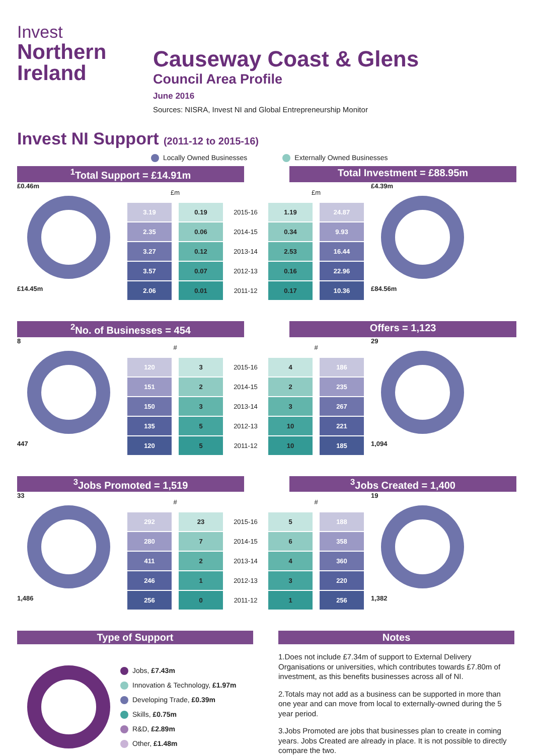Invest
Northern
Ireland
Causeway Coast & Glens
Council Area Profile
June 2016
Sources: NISRA, Invest NI and Global Entrepreneurship Monitor
Invest NI Support (2011-12 to 2015-16)
Locally Owned Businesses Externally Owned Businesses
<sup>1</sup> Total Support = £14.91m Total Investment = £88.95m
£0.46m
£14.45m
| £m | | | £m | |
| 3.19 | 0.19 | 2015-16 | 1.19 | 24.87 |
| 2.35 | 0.06 | 2014-15 | 0.34 | 9.93 |
| 3.27 | 0.12 | 2013-14 | 2.53 | 16.44 |
| 3.57 | 0.07 | 2012-13 | 0.16 | 22.96 |
| 2.06 | 0.01 | 2011-12 | 0.17 | 10.36 |
£4.39m
£84.56m
<sup>2</sup> No. of Businesses = 454 Offers = 1,123
8
447
| # | | | # | |
| 120 | 3 | 2015-16 | 4 | 186 |
| 151 | 2 | 2014-15 | 2 | 235 |
| 150 | 3 | 2013-14 | 3 | 267 |
| 135 | 5 | 2012-13 | 10 | 221 |
| 120 | 5 | 2011-12 | 10 | 185 |
29
1,094
<sup>3</sup> Jobs Promoted = 1,519 <sup>3</sup> Jobs Created = 1,400
33
1,486
| # | | | # | |
| 292 | 23 | 2015-16 | 5 | 188 |
| 280 | 7 | 2014-15 | 6 | 358 |
| 411 | 2 | 2013-14 | 4 | 360 |
| 246 | 1 | 2012-13 | 3 | 220 |
| 256 | 0 | 2011-12 | 1 | 256 |
19
1,382
Type of Support
Jobs, £7.43m
Innovation & Technology, £1.97m
Developing Trade, £0.39m
Skills, £0.75m
R&D, £2.89m
Other, £1.48m
Notes
1.Does not include £7.34m of support to External Delivery Organisations or universities, which contributes towards £7.80m of investment, as this benefits businesses across all of NI.
2.Totals may not add as a business can be supported in more than one year and can move from local to externally-owned during the 5 year period.
3.Jobs Promoted are jobs that businesses plan to create in coming years. Jobs Created are already in place. It is not possible to directly compare the two.